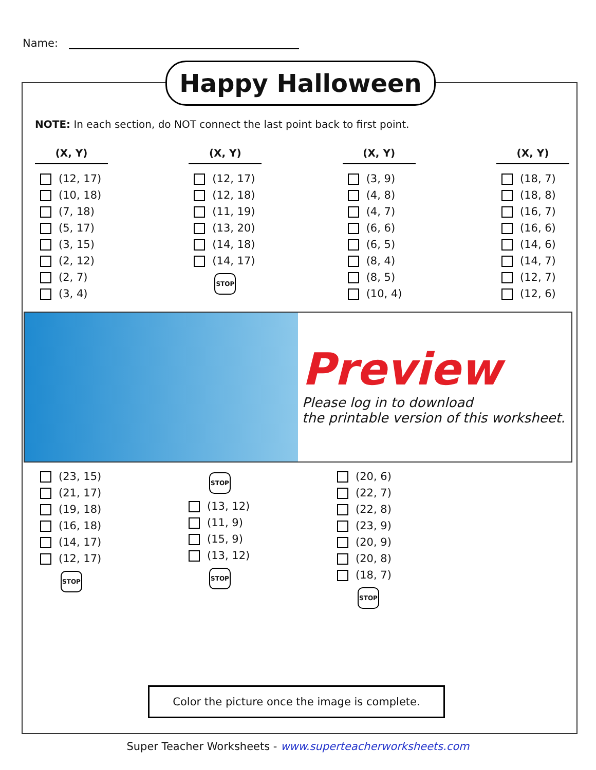Name:
Happy Halloween
NOTE: In each section, do NOT connect the last point back to first point.
(X, Y)
(12, 17)
(10, 18)
(7, 18)
(5, 17)
(3, 15)
(2, 12)
(2, 7)
(3, 4)
(X, Y)
(12, 17)
(12, 18)
(11, 19)
(13, 20)
(14, 18)
(14, 17)
STOP
(X, Y)
(3, 9)
(4, 8)
(4, 7)
(6, 6)
(6, 5)
(8, 4)
(8, 5)
(10, 4)
(X, Y)
(18, 7)
(18, 8)
(16, 7)
(16, 6)
(14, 6)
(14, 7)
(12, 7)
(12, 6)
Preview
Please log in to download
the printable version of this worksheet.
(23, 15)
(21, 17)
(19, 18)
(16, 18)
(14, 17)
(12, 17)
STOP
STOP
(13, 12)
(11, 9)
(15, 9)
(13, 12)
STOP
(20, 6)
(22, 7)
(22, 8)
(23, 9)
(20, 9)
(20, 8)
(18, 7)
STOP
Color the picture once the image is complete.
Super Teacher Worksheets - www.superteacherworksheets.com